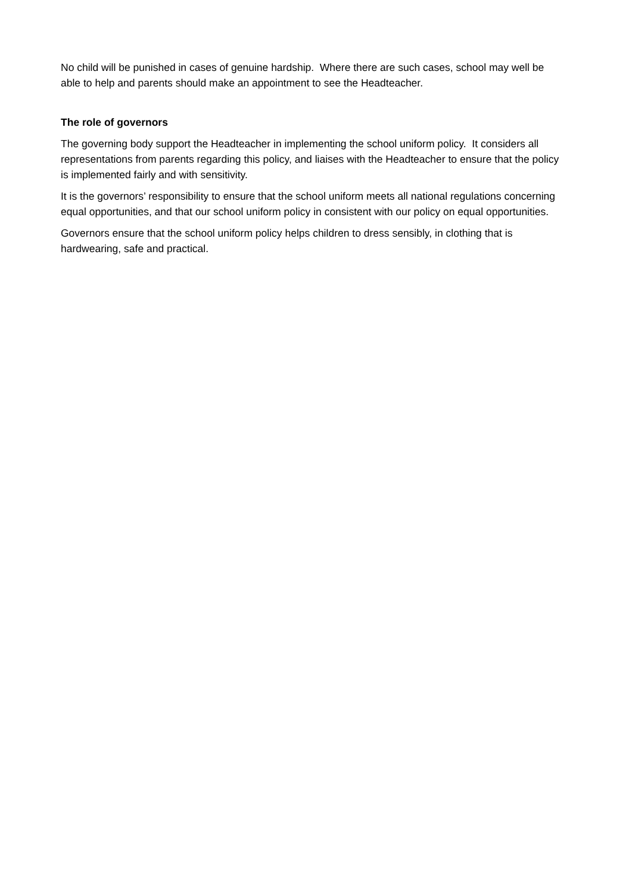No child will be punished in cases of genuine hardship. Where there are such cases, school may well be able to help and parents should make an appointment to see the Headteacher.
The role of governors
The governing body support the Headteacher in implementing the school uniform policy. It considers all representations from parents regarding this policy, and liaises with the Headteacher to ensure that the policy is implemented fairly and with sensitivity.
It is the governors’ responsibility to ensure that the school uniform meets all national regulations concerning equal opportunities, and that our school uniform policy in consistent with our policy on equal opportunities.
Governors ensure that the school uniform policy helps children to dress sensibly, in clothing that is hardwearing, safe and practical.